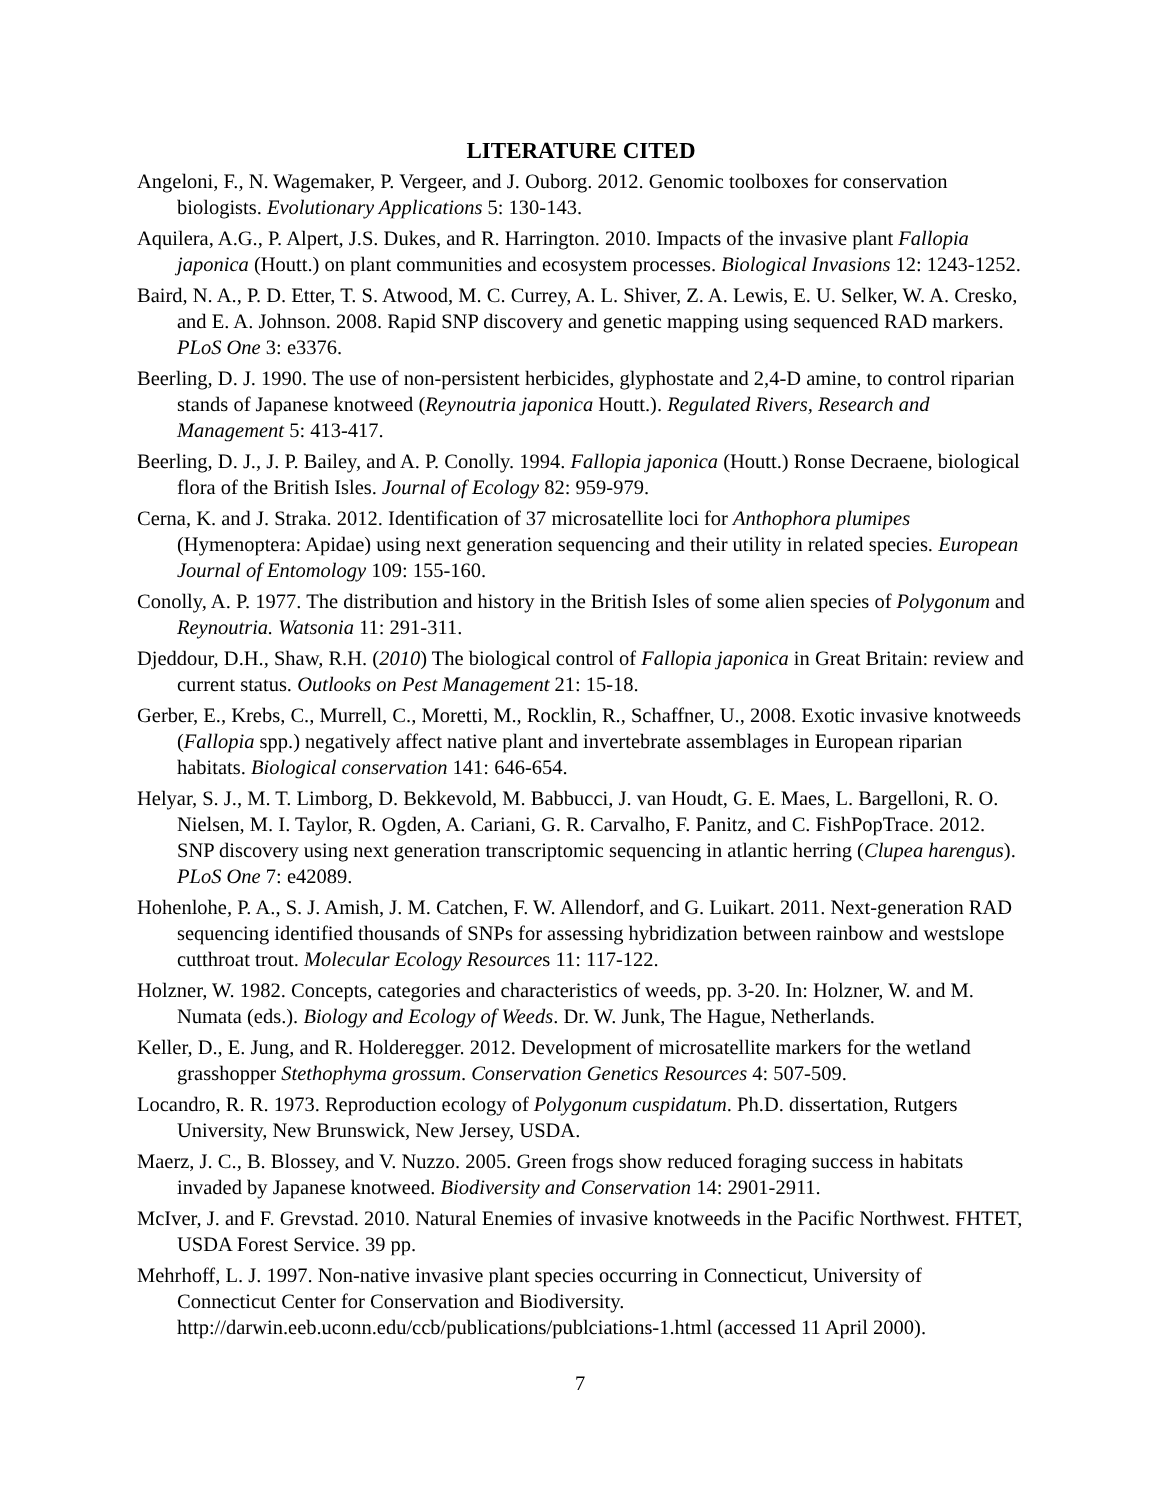LITERATURE CITED
Angeloni, F., N. Wagemaker, P. Vergeer, and J. Ouborg. 2012. Genomic toolboxes for conservation biologists. Evolutionary Applications 5: 130-143.
Aquilera, A.G., P. Alpert, J.S. Dukes, and R. Harrington. 2010. Impacts of the invasive plant Fallopia japonica (Houtt.) on plant communities and ecosystem processes. Biological Invasions 12: 1243-1252.
Baird, N. A., P. D. Etter, T. S. Atwood, M. C. Currey, A. L. Shiver, Z. A. Lewis, E. U. Selker, W. A. Cresko, and E. A. Johnson. 2008. Rapid SNP discovery and genetic mapping using sequenced RAD markers. PLoS One 3: e3376.
Beerling, D. J. 1990. The use of non-persistent herbicides, glyphostate and 2,4-D amine, to control riparian stands of Japanese knotweed (Reynoutria japonica Houtt.). Regulated Rivers, Research and Management 5: 413-417.
Beerling, D. J., J. P. Bailey, and A. P. Conolly. 1994. Fallopia japonica (Houtt.) Ronse Decraene, biological flora of the British Isles. Journal of Ecology 82: 959-979.
Cerna, K. and J. Straka. 2012. Identification of 37 microsatellite loci for Anthophora plumipes (Hymenoptera: Apidae) using next generation sequencing and their utility in related species. European Journal of Entomology 109: 155-160.
Conolly, A. P. 1977. The distribution and history in the British Isles of some alien species of Polygonum and Reynoutria. Watsonia 11: 291-311.
Djeddour, D.H., Shaw, R.H. (2010) The biological control of Fallopia japonica in Great Britain: review and current status. Outlooks on Pest Management 21: 15-18.
Gerber, E., Krebs, C., Murrell, C., Moretti, M., Rocklin, R., Schaffner, U., 2008. Exotic invasive knotweeds (Fallopia spp.) negatively affect native plant and invertebrate assemblages in European riparian habitats. Biological conservation 141: 646-654.
Helyar, S. J., M. T. Limborg, D. Bekkevold, M. Babbucci, J. van Houdt, G. E. Maes, L. Bargelloni, R. O. Nielsen, M. I. Taylor, R. Ogden, A. Cariani, G. R. Carvalho, F. Panitz, and C. FishPopTrace. 2012. SNP discovery using next generation transcriptomic sequencing in atlantic herring (Clupea harengus). PLoS One 7: e42089.
Hohenlohe, P. A., S. J. Amish, J. M. Catchen, F. W. Allendorf, and G. Luikart. 2011. Next-generation RAD sequencing identified thousands of SNPs for assessing hybridization between rainbow and westslope cutthroat trout. Molecular Ecology Resources 11: 117-122.
Holzner, W. 1982. Concepts, categories and characteristics of weeds, pp. 3-20. In: Holzner, W. and M. Numata (eds.). Biology and Ecology of Weeds. Dr. W. Junk, The Hague, Netherlands.
Keller, D., E. Jung, and R. Holderegger. 2012. Development of microsatellite markers for the wetland grasshopper Stethophyma grossum. Conservation Genetics Resources 4: 507-509.
Locandro, R. R. 1973. Reproduction ecology of Polygonum cuspidatum. Ph.D. dissertation, Rutgers University, New Brunswick, New Jersey, USDA.
Maerz, J. C., B. Blossey, and V. Nuzzo. 2005. Green frogs show reduced foraging success in habitats invaded by Japanese knotweed. Biodiversity and Conservation 14: 2901-2911.
McIver, J. and F. Grevstad. 2010. Natural Enemies of invasive knotweeds in the Pacific Northwest. FHTET, USDA Forest Service. 39 pp.
Mehrhoff, L. J. 1997. Non-native invasive plant species occurring in Connecticut, University of Connecticut Center for Conservation and Biodiversity. http://darwin.eeb.uconn.edu/ccb/publications/publciations-1.html (accessed 11 April 2000).
7